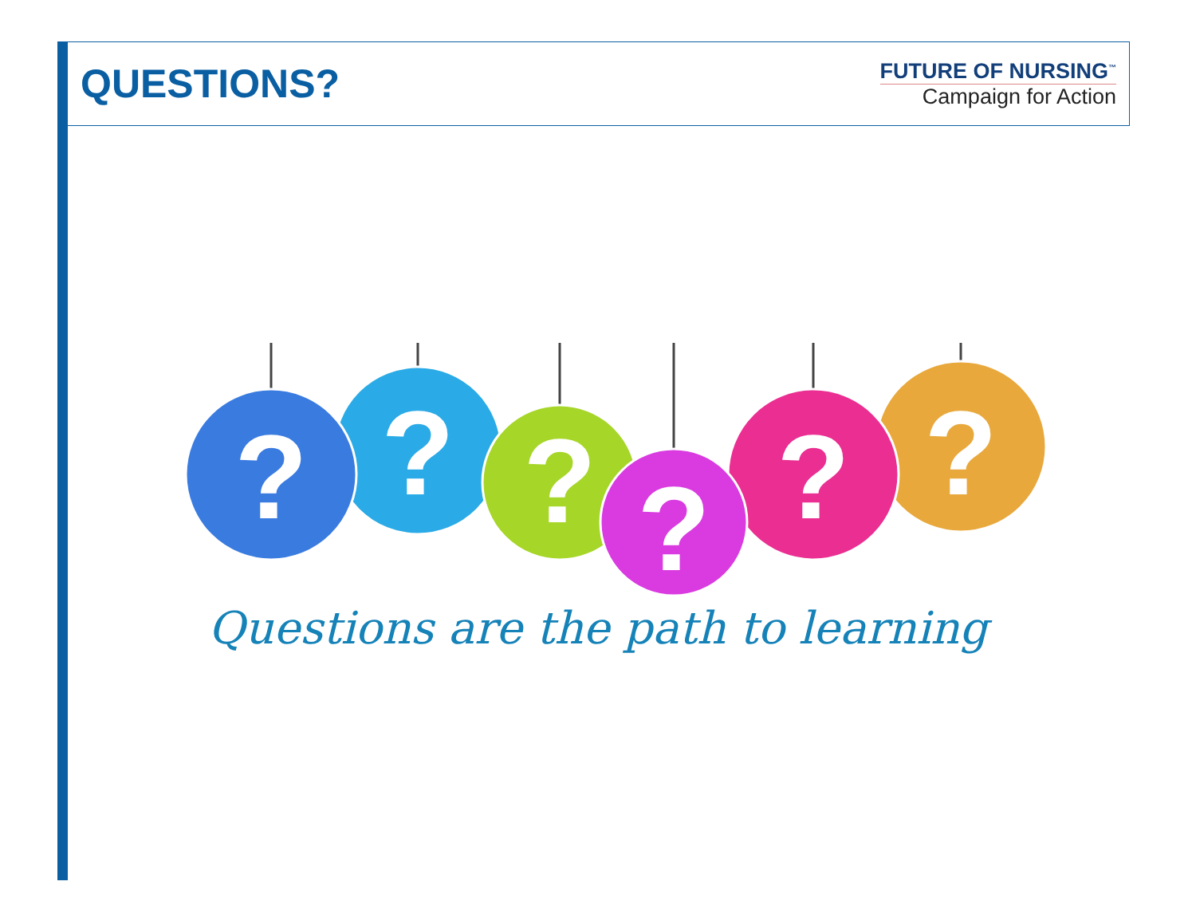QUESTIONS?
FUTURE OF NURSING<sup>™</sup>
Campaign for Action
?
?
?
?
?
?
Questions are the path to learning